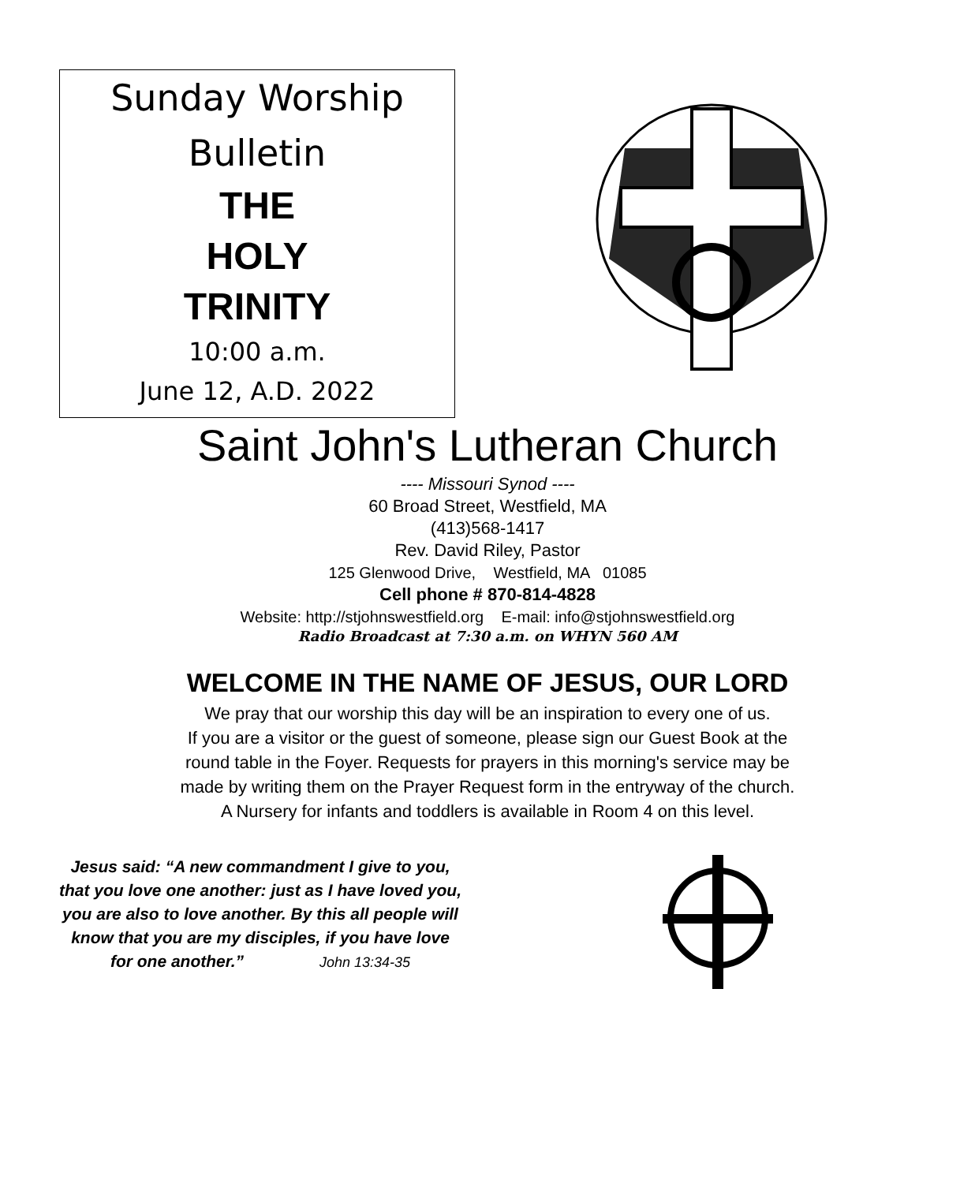Sunday Worship
Bulletin
THE
HOLY
TRINITY
10:00 a.m.
June 12, A.D. 2022
Saint John's Lutheran Church
---- Missouri Synod ----
60 Broad Street, Westfield, MA
(413)568-1417
Rev. David Riley, Pastor
125 Glenwood Drive, Westfield, MA 01085
Cell phone # 870-814-4828
Website: http://stjohnswestfield.org E-mail: info@stjohnswestfield.org
Radio Broadcast at 7:30 a.m. on WHYN 560 AM
WELCOME IN THE NAME OF JESUS, OUR LORD
We pray that our worship this day will be an inspiration to every one of us.
If you are a visitor or the guest of someone, please sign our Guest Book at the
round table in the Foyer. Requests for prayers in this morning's service may be
made by writing them on the Prayer Request form in the entryway of the church.
A Nursery for infants and toddlers is available in Room 4 on this level.
Jesus said: “A new commandment I give to you, that you love one another: just as I have loved you, you are also to love another. By this all people will know that you are my disciples, if you have love for one another.” John 13:34-35